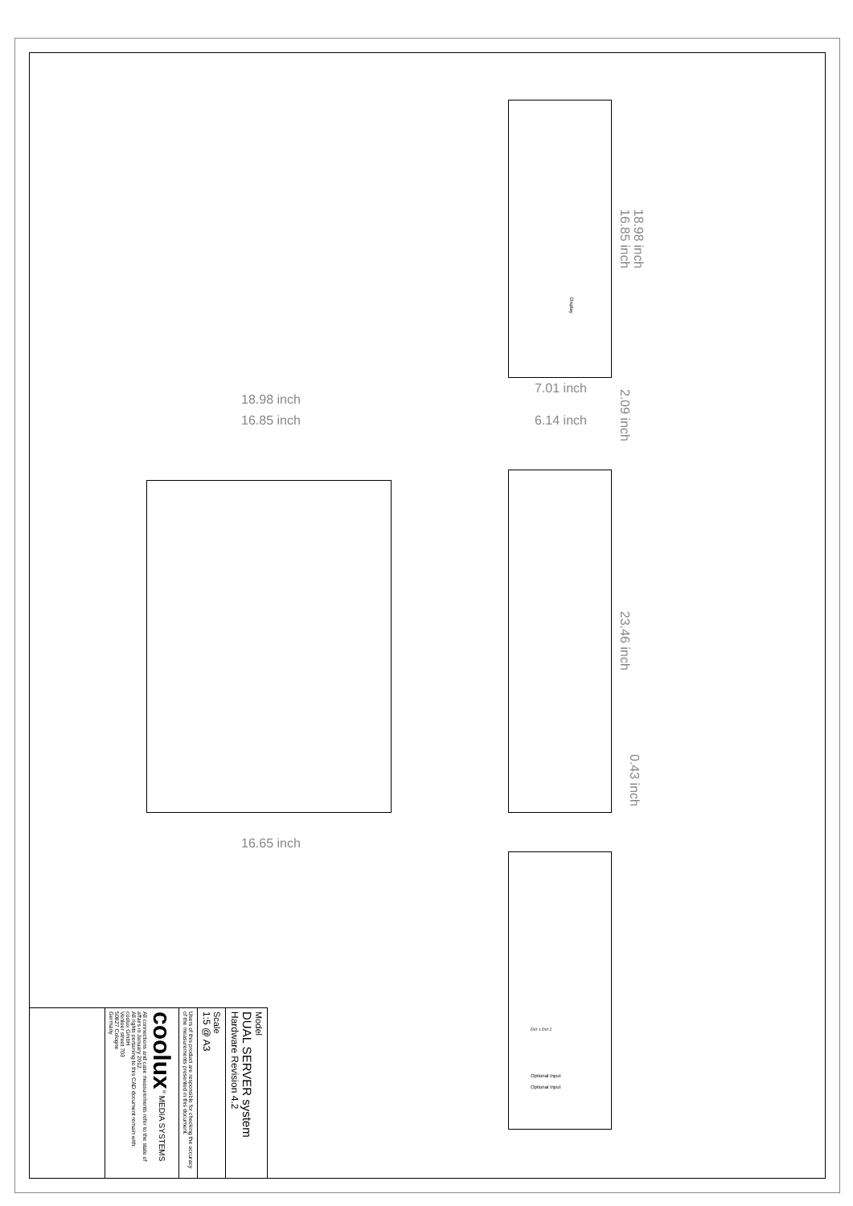18.98 inch
16.85 inch
16.65 inch
7.01 inch
6.14 inch
16.85 inch
18.98 inch
2.09 inch
23.46 inch
0.43 inch
Display
Optional Input
Optional Input
DVI 1 DVI 2
Model
DUAL SERVER system
Hardware Revision 4.2
Scale
1:5 @ A3
Users of this product are responsible for checking the accuracy of the measurements presented in this document.
coolux<sup>®</sup> MEDIA SYSTEMS
All connections and case measurements refer to the state of affairs in January 2012.
All rights pertaining to this CAD document remain with:
coolux GmbH
Venloer street 703
50827 Cologne
Germany